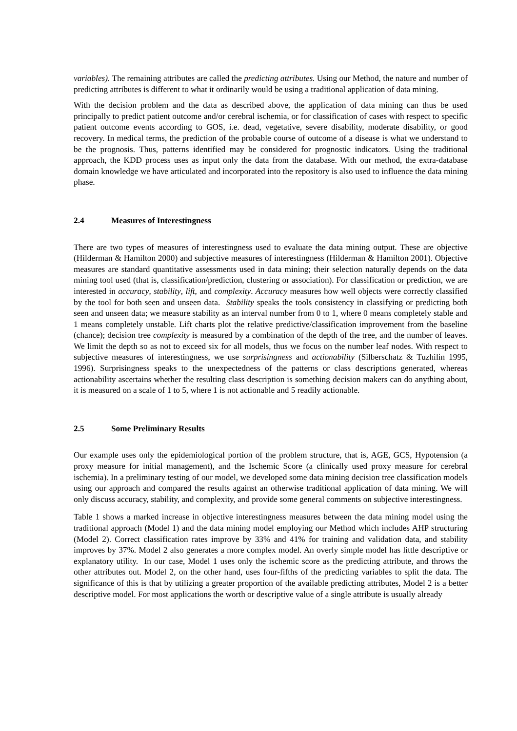variables). The remaining attributes are called the predicting attributes. Using our Method, the nature and number of predicting attributes is different to what it ordinarily would be using a traditional application of data mining.
With the decision problem and the data as described above, the application of data mining can thus be used principally to predict patient outcome and/or cerebral ischemia, or for classification of cases with respect to specific patient outcome events according to GOS, i.e. dead, vegetative, severe disability, moderate disability, or good recovery. In medical terms, the prediction of the probable course of outcome of a disease is what we understand to be the prognosis. Thus, patterns identified may be considered for prognostic indicators. Using the traditional approach, the KDD process uses as input only the data from the database. With our method, the extra-database domain knowledge we have articulated and incorporated into the repository is also used to influence the data mining phase.
2.4 Measures of Interestingness
There are two types of measures of interestingness used to evaluate the data mining output. These are objective (Hilderman & Hamilton 2000) and subjective measures of interestingness (Hilderman & Hamilton 2001). Objective measures are standard quantitative assessments used in data mining; their selection naturally depends on the data mining tool used (that is, classification/prediction, clustering or association). For classification or prediction, we are interested in accuracy, stability, lift, and complexity. Accuracy measures how well objects were correctly classified by the tool for both seen and unseen data. Stability speaks the tools consistency in classifying or predicting both seen and unseen data; we measure stability as an interval number from 0 to 1, where 0 means completely stable and 1 means completely unstable. Lift charts plot the relative predictive/classification improvement from the baseline (chance); decision tree complexity is measured by a combination of the depth of the tree, and the number of leaves. We limit the depth so as not to exceed six for all models, thus we focus on the number leaf nodes. With respect to subjective measures of interestingness, we use surprisingness and actionability (Silberschatz & Tuzhilin 1995, 1996). Surprisingness speaks to the unexpectedness of the patterns or class descriptions generated, whereas actionability ascertains whether the resulting class description is something decision makers can do anything about, it is measured on a scale of 1 to 5, where 1 is not actionable and 5 readily actionable.
2.5 Some Preliminary Results
Our example uses only the epidemiological portion of the problem structure, that is, AGE, GCS, Hypotension (a proxy measure for initial management), and the Ischemic Score (a clinically used proxy measure for cerebral ischemia). In a preliminary testing of our model, we developed some data mining decision tree classification models using our approach and compared the results against an otherwise traditional application of data mining. We will only discuss accuracy, stability, and complexity, and provide some general comments on subjective interestingness.
Table 1 shows a marked increase in objective interestingness measures between the data mining model using the traditional approach (Model 1) and the data mining model employing our Method which includes AHP structuring (Model 2). Correct classification rates improve by 33% and 41% for training and validation data, and stability improves by 37%. Model 2 also generates a more complex model. An overly simple model has little descriptive or explanatory utility. In our case, Model 1 uses only the ischemic score as the predicting attribute, and throws the other attributes out. Model 2, on the other hand, uses four-fifths of the predicting variables to split the data. The significance of this is that by utilizing a greater proportion of the available predicting attributes, Model 2 is a better descriptive model. For most applications the worth or descriptive value of a single attribute is usually already